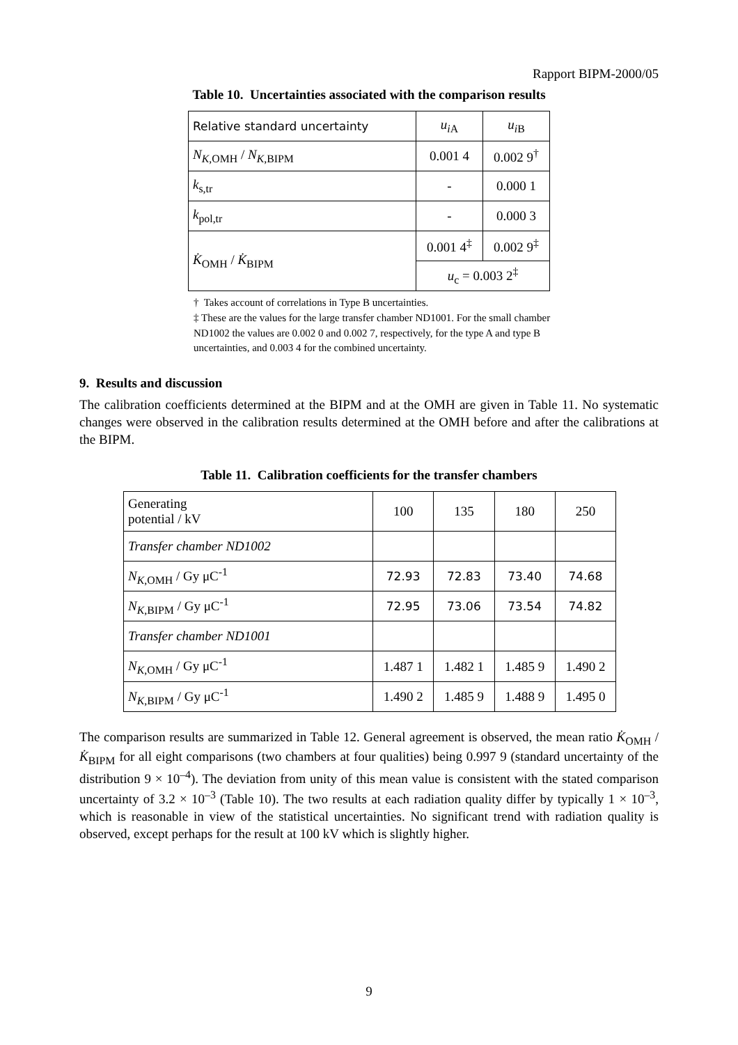Rapport BIPM-2000/05
Table 10. Uncertainties associated with the comparison results
| Relative standard uncertainty | u<sub>iA</sub> | u<sub>iB</sub> |
| N<sub>K,OMH</sub> / N<sub>K,BIPM</sub> | 0.001 4 | 0.002 9<sup>†</sup> |
| k<sub>s,tr</sub> | - | 0.000 1 |
| k<sub>pol,tr</sub> | - | 0.000 3 |
| K̇<sub>OMH</sub> / K̇<sub>BIPM</sub> | 0.001 4<sup>‡</sup> | 0.002 9<sup>‡</sup> |
| | u<sub>c</sub> = 0.003 2<sup>‡</sup> | |
† Takes account of correlations in Type B uncertainties.
‡ These are the values for the large transfer chamber ND1001. For the small chamber ND1002 the values are 0.002 0 and 0.002 7, respectively, for the type A and type B uncertainties, and 0.003 4 for the combined uncertainty.
9. Results and discussion
The calibration coefficients determined at the BIPM and at the OMH are given in Table 11. No systematic changes were observed in the calibration results determined at the OMH before and after the calibrations at the BIPM.
Table 11. Calibration coefficients for the transfer chambers
| Generating potential / kV | 100 | 135 | 180 | 250 |
| Transfer chamber ND1002 | | | | |
| N<sub>K,OMH</sub> / Gy μC<sup>-1</sup> | 72.93 | 72.83 | 73.40 | 74.68 |
| N<sub>K,BIPM</sub> / Gy μC<sup>-1</sup> | 72.95 | 73.06 | 73.54 | 74.82 |
| Transfer chamber ND1001 | | | | |
| N<sub>K,OMH</sub> / Gy μC<sup>-1</sup> | 1.487 1 | 1.482 1 | 1.485 9 | 1.490 2 |
| N<sub>K,BIPM</sub> / Gy μC<sup>-1</sup> | 1.490 2 | 1.485 9 | 1.488 9 | 1.495 0 |
The comparison results are summarized in Table 12. General agreement is observed, the mean ratio K̇<sub>OMH</sub> / K̇<sub>BIPM</sub> for all eight comparisons (two chambers at four qualities) being 0.997 9 (standard uncertainty of the distribution 9 × 10<sup>–4</sup>). The deviation from unity of this mean value is consistent with the stated comparison uncertainty of 3.2 × 10<sup>–3</sup> (Table 10). The two results at each radiation quality differ by typically 1 × 10<sup>–3</sup>, which is reasonable in view of the statistical uncertainties. No significant trend with radiation quality is observed, except perhaps for the result at 100 kV which is slightly higher.
9